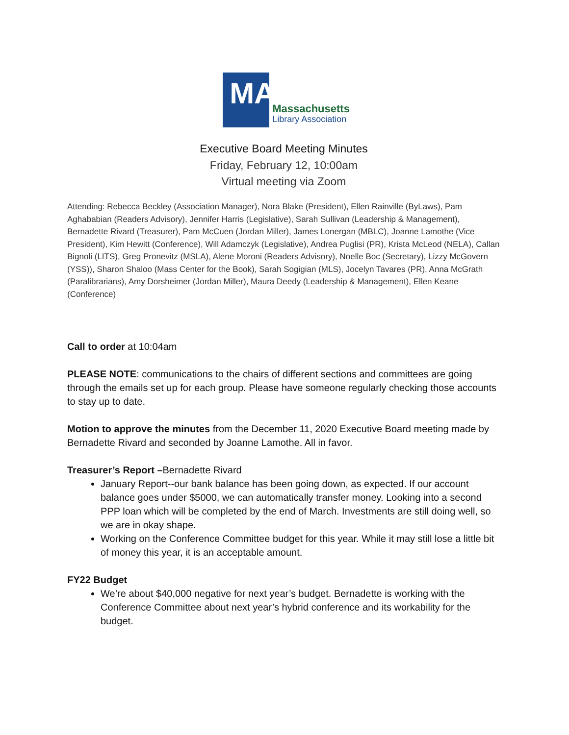MA
Massachusetts
Library Association
Executive Board Meeting Minutes
Friday, February 12, 10:00am
Virtual meeting via Zoom
Attending: Rebecca Beckley (Association Manager), Nora Blake (President), Ellen Rainville (ByLaws), Pam Aghababian (Readers Advisory), Jennifer Harris (Legislative), Sarah Sullivan (Leadership & Management), Bernadette Rivard (Treasurer), Pam McCuen (Jordan Miller), James Lonergan (MBLC), Joanne Lamothe (Vice President), Kim Hewitt (Conference), Will Adamczyk (Legislative), Andrea Puglisi (PR), Krista McLeod (NELA), Callan Bignoli (LITS), Greg Pronevitz (MSLA), Alene Moroni (Readers Advisory), Noelle Boc (Secretary), Lizzy McGovern (YSS)), Sharon Shaloo (Mass Center for the Book), Sarah Sogigian (MLS), Jocelyn Tavares (PR), Anna McGrath (Paralibrarians), Amy Dorsheimer (Jordan Miller), Maura Deedy (Leadership & Management), Ellen Keane (Conference)
Call to order at 10:04am
PLEASE NOTE: communications to the chairs of different sections and committees are going through the emails set up for each group. Please have someone regularly checking those accounts to stay up to date.
Motion to approve the minutes from the December 11, 2020 Executive Board meeting made by Bernadette Rivard and seconded by Joanne Lamothe. All in favor.
Treasurer’s Report –Bernadette Rivard
January Report--our bank balance has been going down, as expected. If our account balance goes under $5000, we can automatically transfer money. Looking into a second PPP loan which will be completed by the end of March. Investments are still doing well, so we are in okay shape.
Working on the Conference Committee budget for this year. While it may still lose a little bit of money this year, it is an acceptable amount.
FY22 Budget
We’re about $40,000 negative for next year’s budget. Bernadette is working with the Conference Committee about next year’s hybrid conference and its workability for the budget.